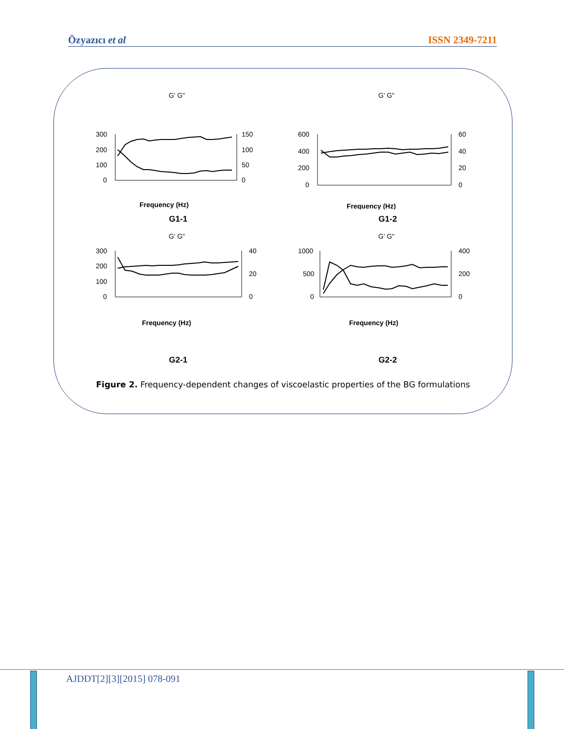Özyazıcı et al ISSN 2349-7211
G' G"
300
200
100
0
150
100
50
0
Frequency (Hz)
G1-1
G' G"
600
400
200
0
60
40
20
0
Frequency (Hz)
G1-2
G' G"
300
200
100
0
40
20
0
Frequency (Hz)
G2-1
G' G"
1000
500
0
400
200
0
Frequency (Hz)
G2-2
Figure 2. Frequency-dependent changes of viscoelastic properties of the BG formulations
AJDDT[2][3][2015] 078-091